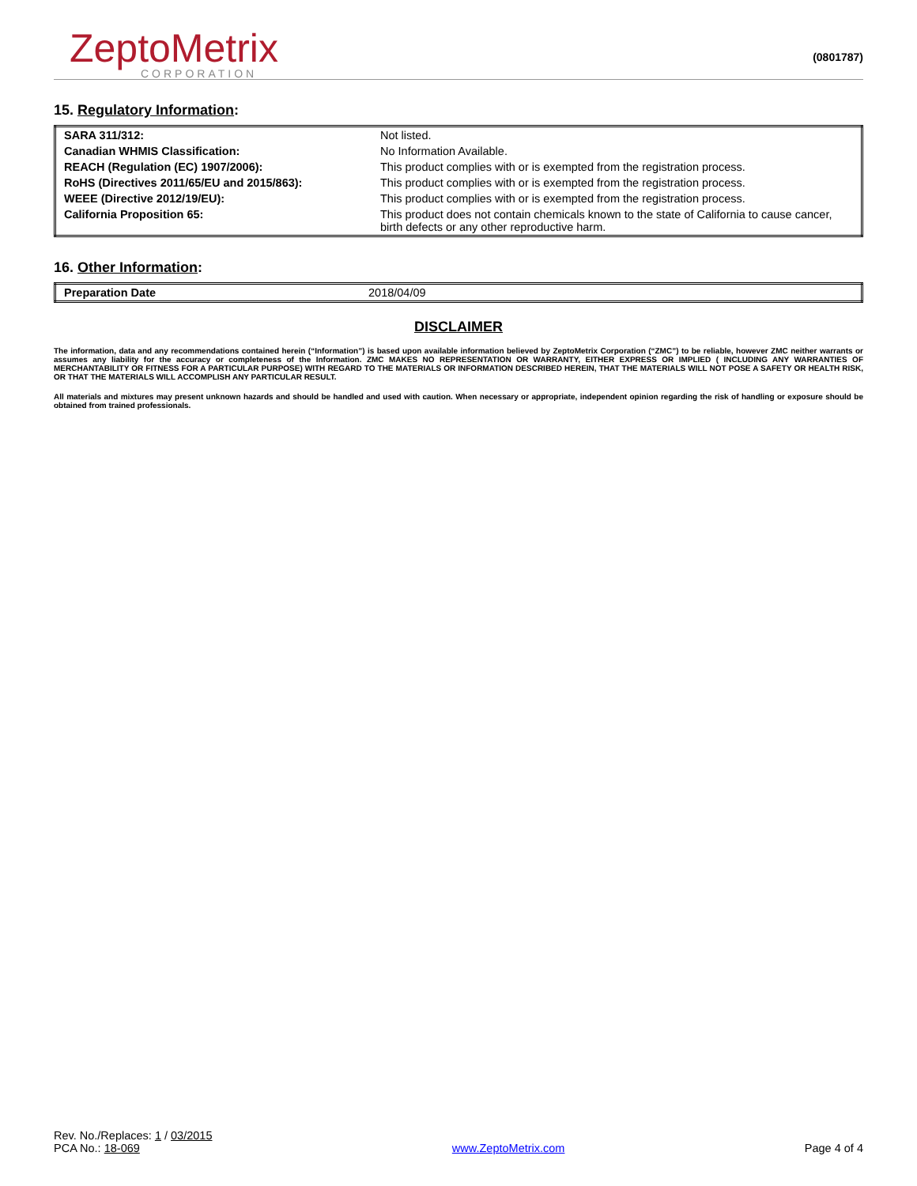ZeptoMetrix
CORPORATION
(0801787)
15. Regulatory Information:
| SARA 311/312: | Not listed. |
| Canadian WHMIS Classification: | No Information Available. |
| REACH (Regulation (EC) 1907/2006): | This product complies with or is exempted from the registration process. |
| RoHS (Directives 2011/65/EU and 2015/863): | This product complies with or is exempted from the registration process. |
| WEEE (Directive 2012/19/EU): | This product complies with or is exempted from the registration process. |
| California Proposition 65: | This product does not contain chemicals known to the state of California to cause cancer, birth defects or any other reproductive harm. |
16. Other Information:
| Preparation Date | 2018/04/09 |
DISCLAIMER
The information, data and any recommendations contained herein (“Information”) is based upon available information believed by ZeptoMetrix Corporation (“ZMC”) to be reliable, however ZMC neither warrants or assumes any liability for the accuracy or completeness of the Information. ZMC MAKES NO REPRESENTATION OR WARRANTY, EITHER EXPRESS OR IMPLIED ( INCLUDING ANY WARRANTIES OF MERCHANTABILITY OR FITNESS FOR A PARTICULAR PURPOSE) WITH REGARD TO THE MATERIALS OR INFORMATION DESCRIBED HEREIN, THAT THE MATERIALS WILL NOT POSE A SAFETY OR HEALTH RISK, OR THAT THE MATERIALS WILL ACCOMPLISH ANY PARTICULAR RESULT.
All materials and mixtures may present unknown hazards and should be handled and used with caution. When necessary or appropriate, independent opinion regarding the risk of handling or exposure should be obtained from trained professionals.
Rev. No./Replaces: 1 / 03/2015
PCA No.: 18-069
www.ZeptoMetrix.com
Page 4 of 4